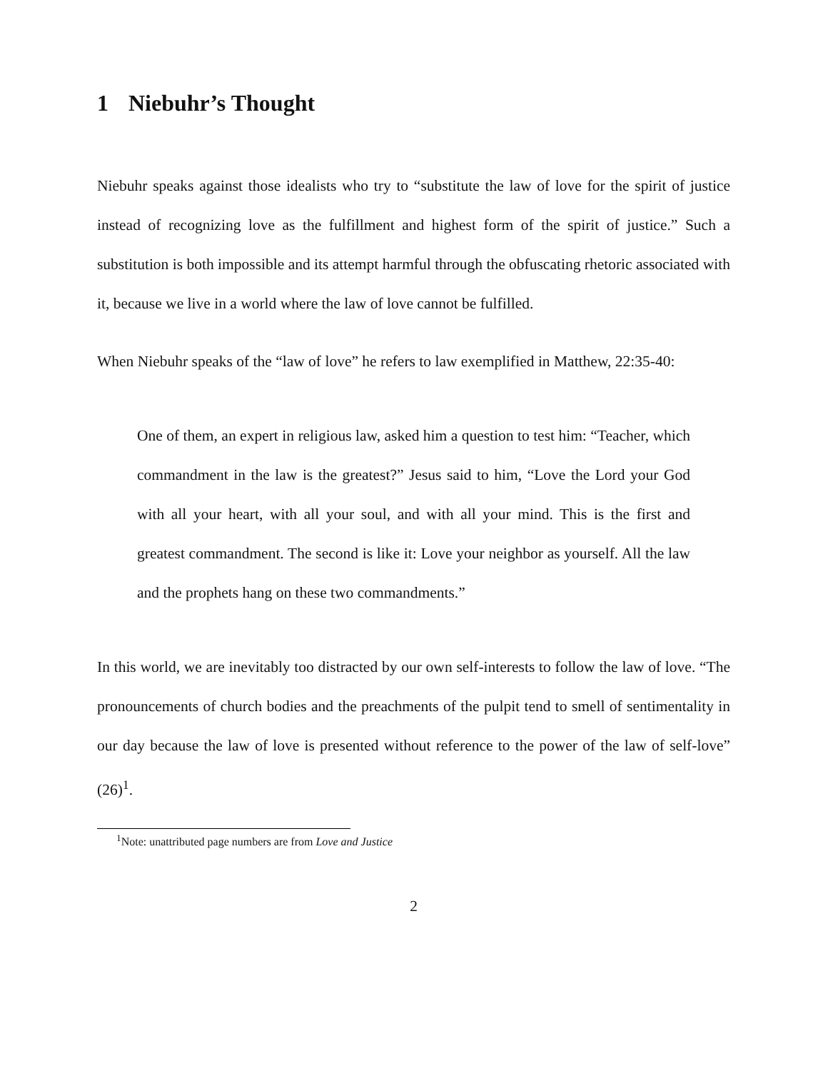1 Niebuhr’s Thought
Niebuhr speaks against those idealists who try to “substitute the law of love for the spirit of justice instead of recognizing love as the fulfillment and highest form of the spirit of justice.” Such a substitution is both impossible and its attempt harmful through the obfuscating rhetoric associated with it, because we live in a world where the law of love cannot be fulfilled.
When Niebuhr speaks of the “law of love” he refers to law exemplified in Matthew, 22:35-40:
One of them, an expert in religious law, asked him a question to test him: “Teacher, which commandment in the law is the greatest?” Jesus said to him, “Love the Lord your God with all your heart, with all your soul, and with all your mind. This is the first and greatest commandment. The second is like it: Love your neighbor as yourself. All the law and the prophets hang on these two commandments.”
In this world, we are inevitably too distracted by our own self-interests to follow the law of love. “The pronouncements of church bodies and the preachments of the pulpit tend to smell of sentimentality in our day because the law of love is presented without reference to the power of the law of self-love” (26)<sup>1</sup>.
<sup>1</sup> Note: unattributed page numbers are from Love and Justice
2